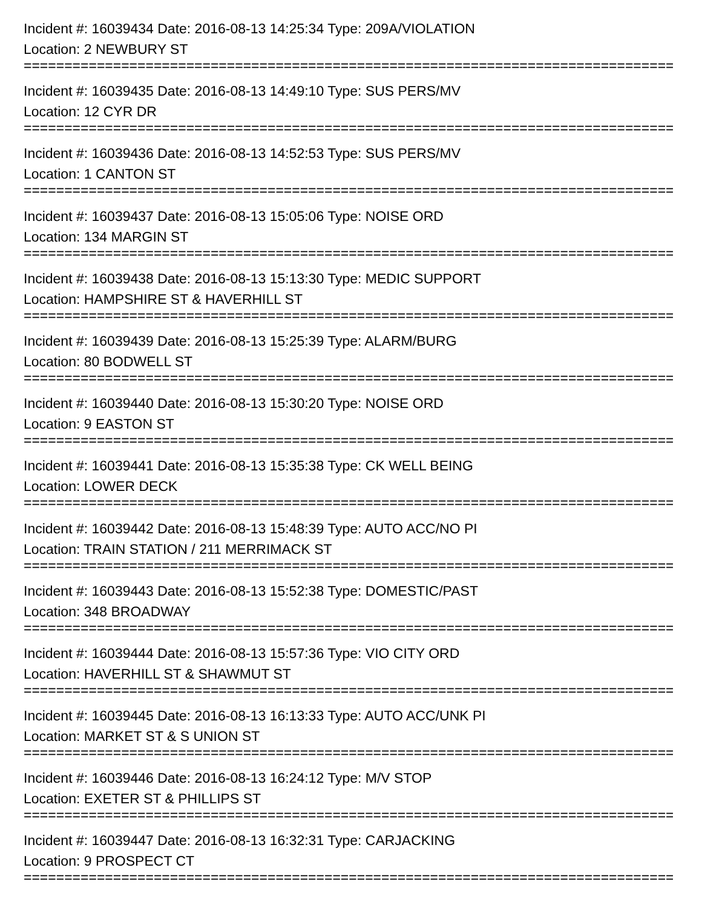Incident #: 16039434 Date: 2016-08-13 14:25:34 Type: 209A/VIOLATION
Location: 2 NEWBURY ST
================================================================================
Incident #: 16039435 Date: 2016-08-13 14:49:10 Type: SUS PERS/MV
Location: 12 CYR DR
================================================================================
Incident #: 16039436 Date: 2016-08-13 14:52:53 Type: SUS PERS/MV
Location: 1 CANTON ST
================================================================================
Incident #: 16039437 Date: 2016-08-13 15:05:06 Type: NOISE ORD
Location: 134 MARGIN ST
================================================================================
Incident #: 16039438 Date: 2016-08-13 15:13:30 Type: MEDIC SUPPORT
Location: HAMPSHIRE ST & HAVERHILL ST
================================================================================
Incident #: 16039439 Date: 2016-08-13 15:25:39 Type: ALARM/BURG
Location: 80 BODWELL ST
================================================================================
Incident #: 16039440 Date: 2016-08-13 15:30:20 Type: NOISE ORD
Location: 9 EASTON ST
================================================================================
Incident #: 16039441 Date: 2016-08-13 15:35:38 Type: CK WELL BEING
Location: LOWER DECK
================================================================================
Incident #: 16039442 Date: 2016-08-13 15:48:39 Type: AUTO ACC/NO PI
Location: TRAIN STATION / 211 MERRIMACK ST
================================================================================
Incident #: 16039443 Date: 2016-08-13 15:52:38 Type: DOMESTIC/PAST
Location: 348 BROADWAY
================================================================================
Incident #: 16039444 Date: 2016-08-13 15:57:36 Type: VIO CITY ORD
Location: HAVERHILL ST & SHAWMUT ST
================================================================================
Incident #: 16039445 Date: 2016-08-13 16:13:33 Type: AUTO ACC/UNK PI
Location: MARKET ST & S UNION ST
================================================================================
Incident #: 16039446 Date: 2016-08-13 16:24:12 Type: M/V STOP
Location: EXETER ST & PHILLIPS ST
================================================================================
Incident #: 16039447 Date: 2016-08-13 16:32:31 Type: CARJACKING
Location: 9 PROSPECT CT
================================================================================